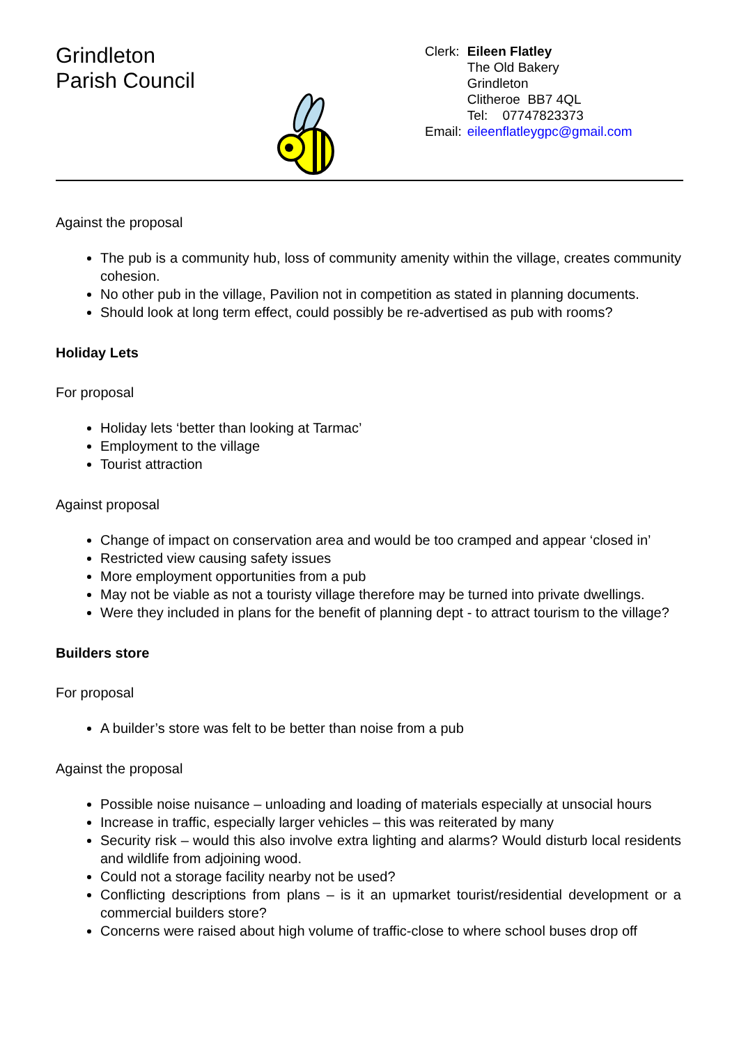Grindleton
Parish Council
| Clerk: | Eileen Flatley |
| | The Old Bakery |
| | Grindleton |
| | Clitheroe BB7 4QL |
| | Tel: 07747823373 |
| Email: | eileenflatleygpc@gmail.com |
Against the proposal
The pub is a community hub, loss of community amenity within the village, creates community cohesion.
No other pub in the village, Pavilion not in competition as stated in planning documents.
Should look at long term effect, could possibly be re-advertised as pub with rooms?
Holiday Lets
For proposal
Holiday lets ‘better than looking at Tarmac’
Employment to the village
Tourist attraction
Against proposal
Change of impact on conservation area and would be too cramped and appear ‘closed in’
Restricted view causing safety issues
More employment opportunities from a pub
May not be viable as not a touristy village therefore may be turned into private dwellings.
Were they included in plans for the benefit of planning dept - to attract tourism to the village?
Builders store
For proposal
A builder’s store was felt to be better than noise from a pub
Against the proposal
Possible noise nuisance – unloading and loading of materials especially at unsocial hours
Increase in traffic, especially larger vehicles – this was reiterated by many
Security risk – would this also involve extra lighting and alarms? Would disturb local residents and wildlife from adjoining wood.
Could not a storage facility nearby not be used?
Conflicting descriptions from plans – is it an upmarket tourist/residential development or a commercial builders store?
Concerns were raised about high volume of traffic-close to where school buses drop off